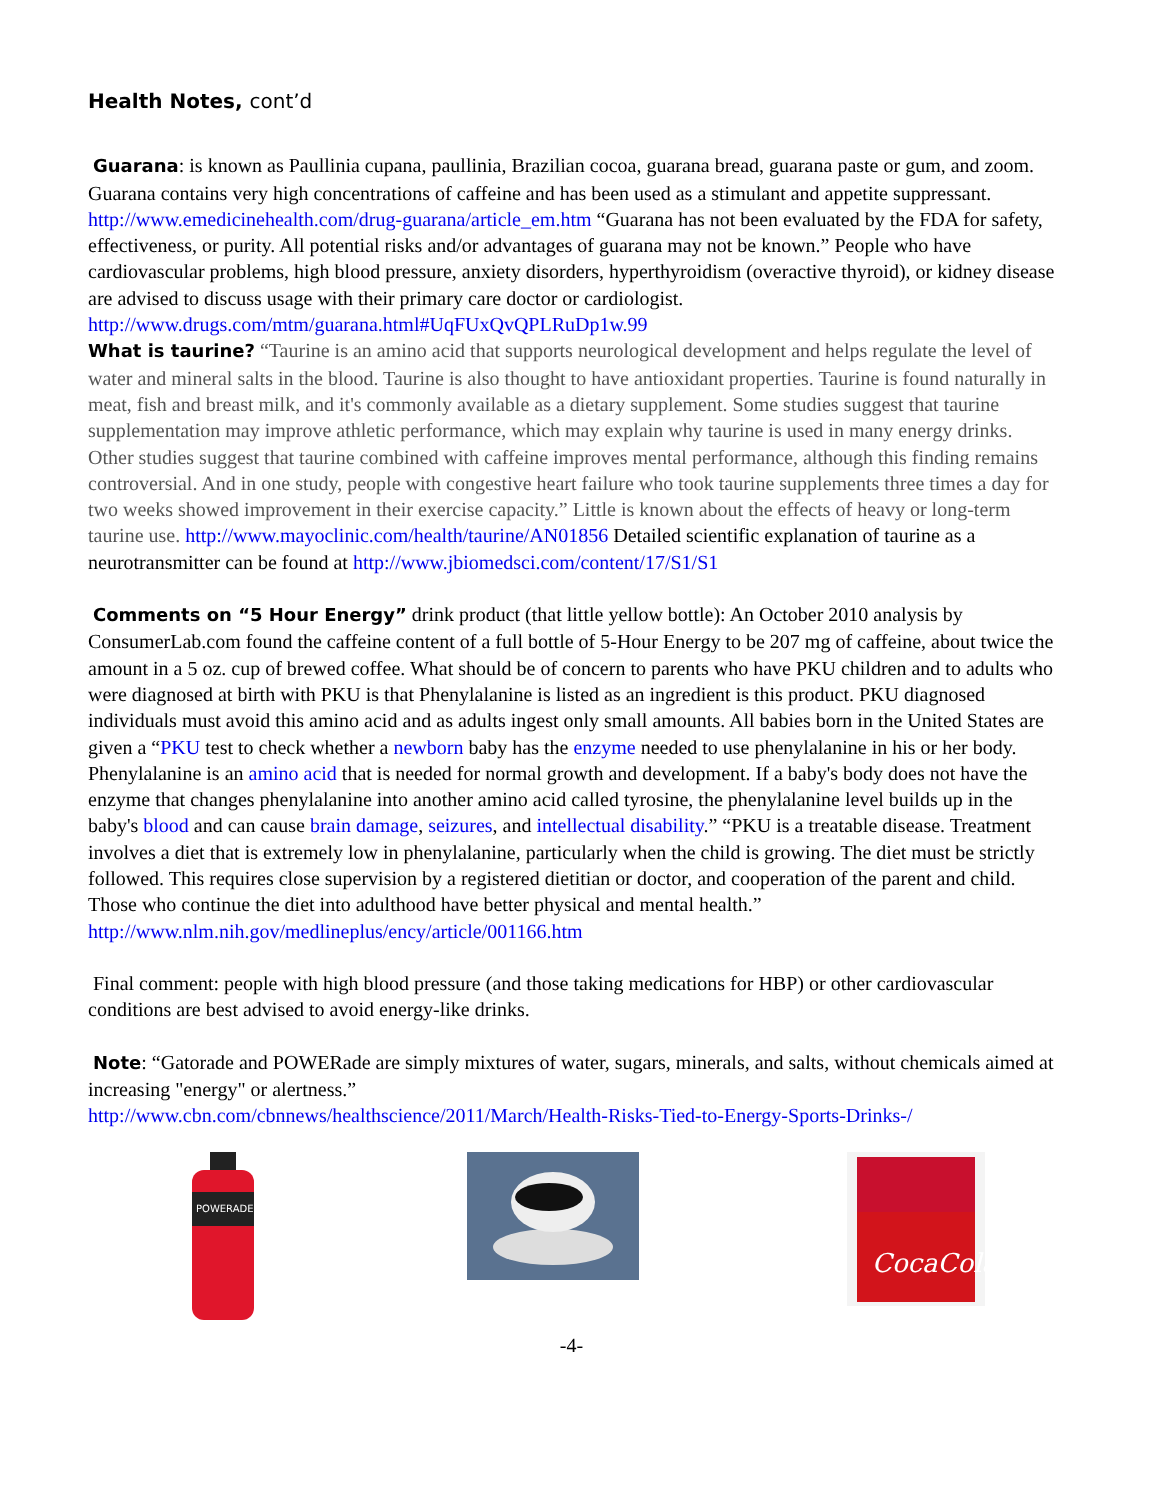Health Notes, cont’d
Guarana: is known as Paullinia cupana, paullinia, Brazilian cocoa, guarana bread, guarana paste or gum, and zoom. Guarana contains very high concentrations of caffeine and has been used as a stimulant and appetite suppressant. http://www.emedicinehealth.com/drug-guarana/article_em.htm “Guarana has not been evaluated by the FDA for safety, effectiveness, or purity. All potential risks and/or advantages of guarana may not be known.” People who have cardiovascular problems, high blood pressure, anxiety disorders, hyperthyroidism (overactive thyroid), or kidney disease are advised to discuss usage with their primary care doctor or cardiologist.
http://www.drugs.com/mtm/guarana.html#UqFUxQvQPLRuDp1w.99
What is taurine? “Taurine is an amino acid that supports neurological development and helps regulate the level of water and mineral salts in the blood. Taurine is also thought to have antioxidant properties. Taurine is found naturally in meat, fish and breast milk, and it's commonly available as a dietary supplement. Some studies suggest that taurine supplementation may improve athletic performance, which may explain why taurine is used in many energy drinks. Other studies suggest that taurine combined with caffeine improves mental performance, although this finding remains controversial. And in one study, people with congestive heart failure who took taurine supplements three times a day for two weeks showed improvement in their exercise capacity.” Little is known about the effects of heavy or long-term taurine use. http://www.mayoclinic.com/health/taurine/AN01856 Detailed scientific explanation of taurine as a neurotransmitter can be found at http://www.jbiomedsci.com/content/17/S1/S1
Comments on “5 Hour Energy” drink product (that little yellow bottle): An October 2010 analysis by ConsumerLab.com found the caffeine content of a full bottle of 5-Hour Energy to be 207 mg of caffeine, about twice the amount in a 5 oz. cup of brewed coffee. What should be of concern to parents who have PKU children and to adults who were diagnosed at birth with PKU is that Phenylalanine is listed as an ingredient is this product. PKU diagnosed individuals must avoid this amino acid and as adults ingest only small amounts. All babies born in the United States are given a “PKU test to check whether a newborn baby has the enzyme needed to use phenylalanine in his or her body. Phenylalanine is an amino acid that is needed for normal growth and development. If a baby's body does not have the enzyme that changes phenylalanine into another amino acid called tyrosine, the phenylalanine level builds up in the baby's blood and can cause brain damage, seizures, and intellectual disability.” “PKU is a treatable disease. Treatment involves a diet that is extremely low in phenylalanine, particularly when the child is growing. The diet must be strictly followed. This requires close supervision by a registered dietitian or doctor, and cooperation of the parent and child. Those who continue the diet into adulthood have better physical and mental health.” http://www.nlm.nih.gov/medlineplus/ency/article/001166.htm
Final comment: people with high blood pressure (and those taking medications for HBP) or other cardiovascular conditions are best advised to avoid energy-like drinks.
Note: “Gatorade and POWERade are simply mixtures of water, sugars, minerals, and salts, without chemicals aimed at increasing "energy" or alertness.”
http://www.cbn.com/cbnnews/healthscience/2011/March/Health-Risks-Tied-to-Energy-Sports-Drinks-/
POWERADE
CocaCola
-4-